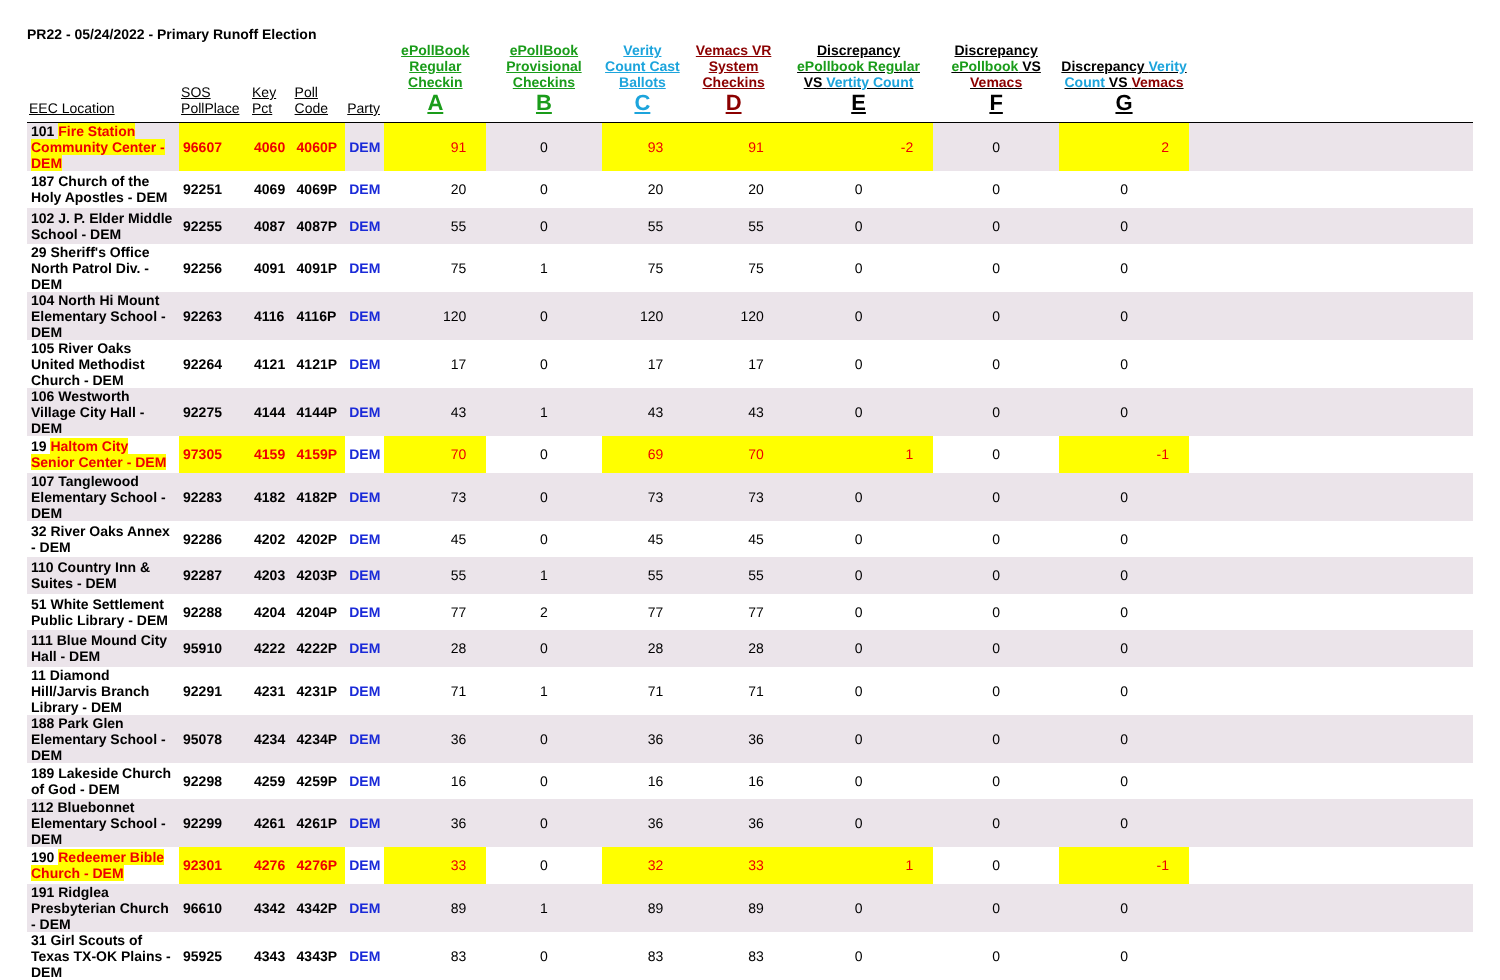PR22 - 05/24/2022 - Primary Runoff Election
| EEC Location | SOS PollPlace | Key Pct | Poll Code | Party | ePollBook Regular Checkin A | ePollBook Provisional Checkins B | Verity Count Cast Ballots C | Vemacs VR System Checkins D | Discrepancy ePollbook Regular VS Vertity Count E | Discrepancy ePollbook VS Vemacs F | Discrepancy Verity Count VS Vemacs G | |
| --- | --- | --- | --- | --- | --- | --- | --- | --- | --- | --- | --- | --- |
| 101 Fire Station Community Center - DEM | 96607 | 4060 | 4060P | DEM | 91 | 0 | 93 | 91 | -2 | 0 | 2 | |
| 187 Church of the Holy Apostles - DEM | 92251 | 4069 | 4069P | DEM | 20 | 0 | 20 | 20 | 0 | 0 | 0 | |
| 102 J. P. Elder Middle School - DEM | 92255 | 4087 | 4087P | DEM | 55 | 0 | 55 | 55 | 0 | 0 | 0 | |
| 29 Sheriff's Office North Patrol Div. - DEM | 92256 | 4091 | 4091P | DEM | 75 | 1 | 75 | 75 | 0 | 0 | 0 | |
| 104 North Hi Mount Elementary School - DEM | 92263 | 4116 | 4116P | DEM | 120 | 0 | 120 | 120 | 0 | 0 | 0 | |
| 105 River Oaks United Methodist Church - DEM | 92264 | 4121 | 4121P | DEM | 17 | 0 | 17 | 17 | 0 | 0 | 0 | |
| 106 Westworth Village City Hall - DEM | 92275 | 4144 | 4144P | DEM | 43 | 1 | 43 | 43 | 0 | 0 | 0 | |
| 19 Haltom City Senior Center - DEM | 97305 | 4159 | 4159P | DEM | 70 | 0 | 69 | 70 | 1 | 0 | -1 | |
| 107 Tanglewood Elementary School - DEM | 92283 | 4182 | 4182P | DEM | 73 | 0 | 73 | 73 | 0 | 0 | 0 | |
| 32 River Oaks Annex - DEM | 92286 | 4202 | 4202P | DEM | 45 | 0 | 45 | 45 | 0 | 0 | 0 | |
| 110 Country Inn & Suites - DEM | 92287 | 4203 | 4203P | DEM | 55 | 1 | 55 | 55 | 0 | 0 | 0 | |
| 51 White Settlement Public Library - DEM | 92288 | 4204 | 4204P | DEM | 77 | 2 | 77 | 77 | 0 | 0 | 0 | |
| 111 Blue Mound City Hall - DEM | 95910 | 4222 | 4222P | DEM | 28 | 0 | 28 | 28 | 0 | 0 | 0 | |
| 11 Diamond Hill/Jarvis Branch Library - DEM | 92291 | 4231 | 4231P | DEM | 71 | 1 | 71 | 71 | 0 | 0 | 0 | |
| 188 Park Glen Elementary School - DEM | 95078 | 4234 | 4234P | DEM | 36 | 0 | 36 | 36 | 0 | 0 | 0 | |
| 189 Lakeside Church of God - DEM | 92298 | 4259 | 4259P | DEM | 16 | 0 | 16 | 16 | 0 | 0 | 0 | |
| 112 Bluebonnet Elementary School - DEM | 92299 | 4261 | 4261P | DEM | 36 | 0 | 36 | 36 | 0 | 0 | 0 | |
| 190 Redeemer Bible Church - DEM | 92301 | 4276 | 4276P | DEM | 33 | 0 | 32 | 33 | 1 | 0 | -1 | |
| 191 Ridglea Presbyterian Church - DEM | 96610 | 4342 | 4342P | DEM | 89 | 1 | 89 | 89 | 0 | 0 | 0 | |
| 31 Girl Scouts of Texas TX-OK Plains - DEM | 95925 | 4343 | 4343P | DEM | 83 | 0 | 83 | 83 | 0 | 0 | 0 | |